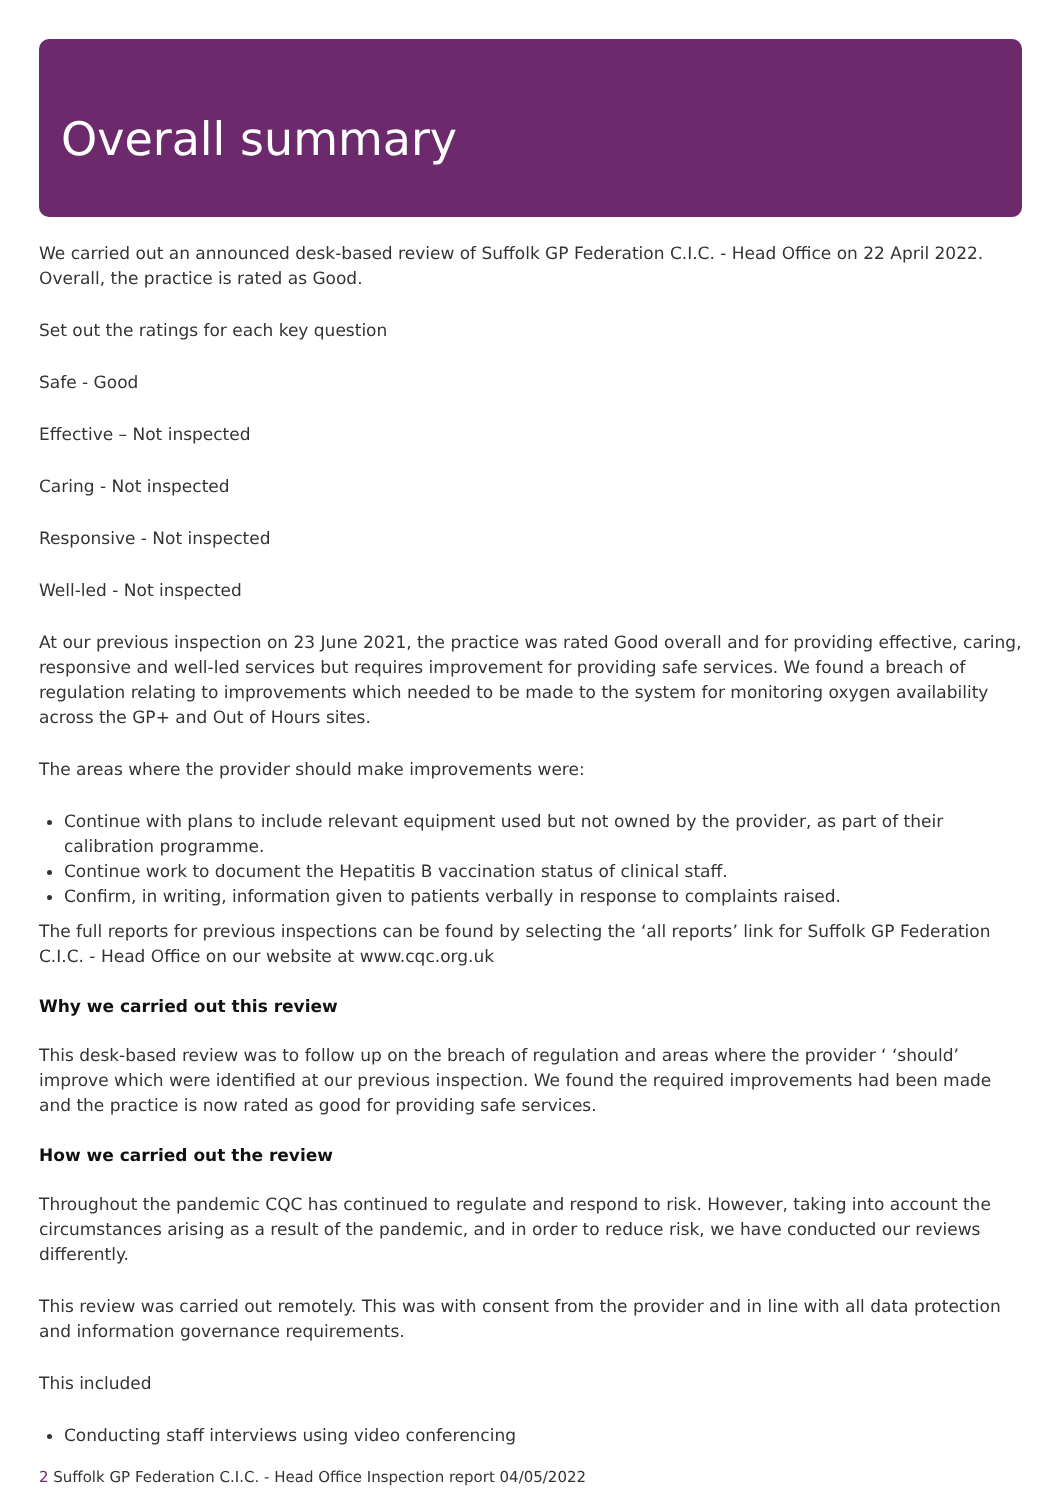Overall summary
We carried out an announced desk-based review of Suffolk GP Federation C.I.C. - Head Office on 22 April 2022. Overall, the practice is rated as Good.
Set out the ratings for each key question
Safe - Good
Effective – Not inspected
Caring - Not inspected
Responsive - Not inspected
Well-led - Not inspected
At our previous inspection on 23 June 2021, the practice was rated Good overall and for providing effective, caring, responsive and well-led services but requires improvement for providing safe services. We found a breach of regulation relating to improvements which needed to be made to the system for monitoring oxygen availability across the GP+ and Out of Hours sites.
The areas where the provider should make improvements were:
Continue with plans to include relevant equipment used but not owned by the provider, as part of their calibration programme.
Continue work to document the Hepatitis B vaccination status of clinical staff.
Confirm, in writing, information given to patients verbally in response to complaints raised.
The full reports for previous inspections can be found by selecting the ‘all reports’ link for Suffolk GP Federation C.I.C. - Head Office on our website at www.cqc.org.uk
Why we carried out this review
This desk-based review was to follow up on the breach of regulation and areas where the provider ‘ ‘should’ improve which were identified at our previous inspection. We found the required improvements had been made and the practice is now rated as good for providing safe services.
How we carried out the review
Throughout the pandemic CQC has continued to regulate and respond to risk. However, taking into account the circumstances arising as a result of the pandemic, and in order to reduce risk, we have conducted our reviews differently.
This review was carried out remotely. This was with consent from the provider and in line with all data protection and information governance requirements.
This included
Conducting staff interviews using video conferencing
2 Suffolk GP Federation C.I.C. - Head Office Inspection report 04/05/2022